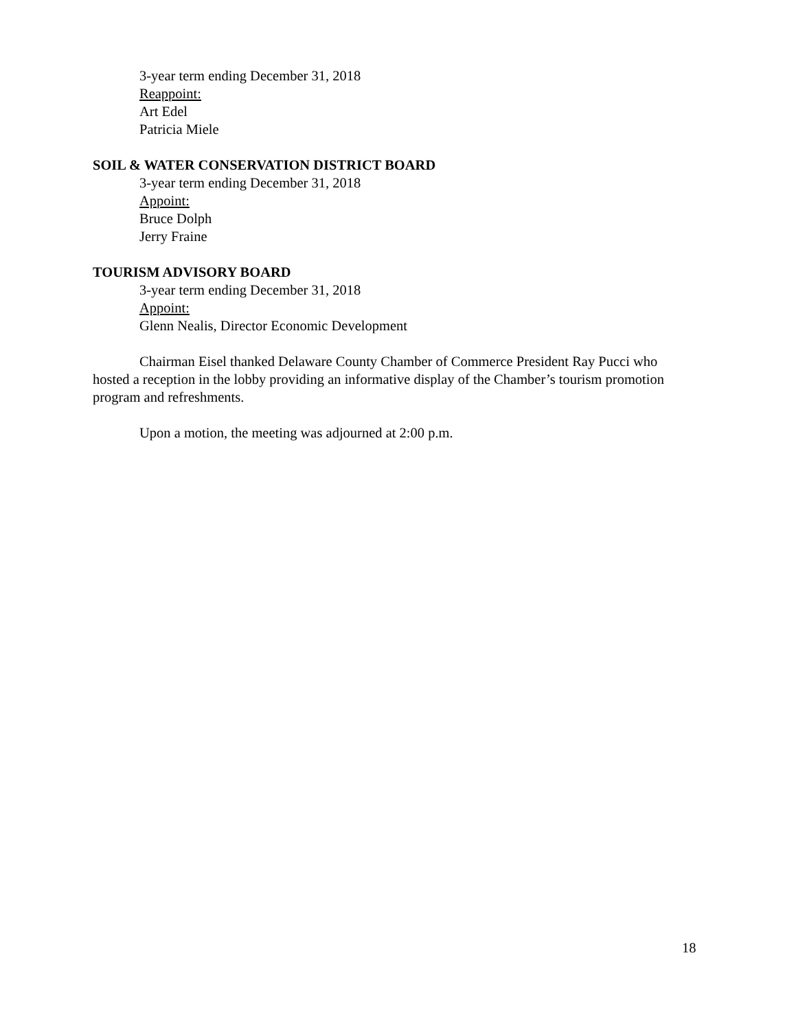3-year term ending December 31, 2018
Reappoint:
Art Edel
Patricia Miele
SOIL & WATER CONSERVATION DISTRICT BOARD
3-year term ending December 31, 2018
Appoint:
Bruce Dolph
Jerry Fraine
TOURISM ADVISORY BOARD
3-year term ending December 31, 2018
Appoint:
Glenn Nealis, Director Economic Development
Chairman Eisel thanked Delaware County Chamber of Commerce President Ray Pucci who hosted a reception in the lobby providing an informative display of the Chamber’s tourism promotion program and refreshments.
Upon a motion, the meeting was adjourned at 2:00 p.m.
18